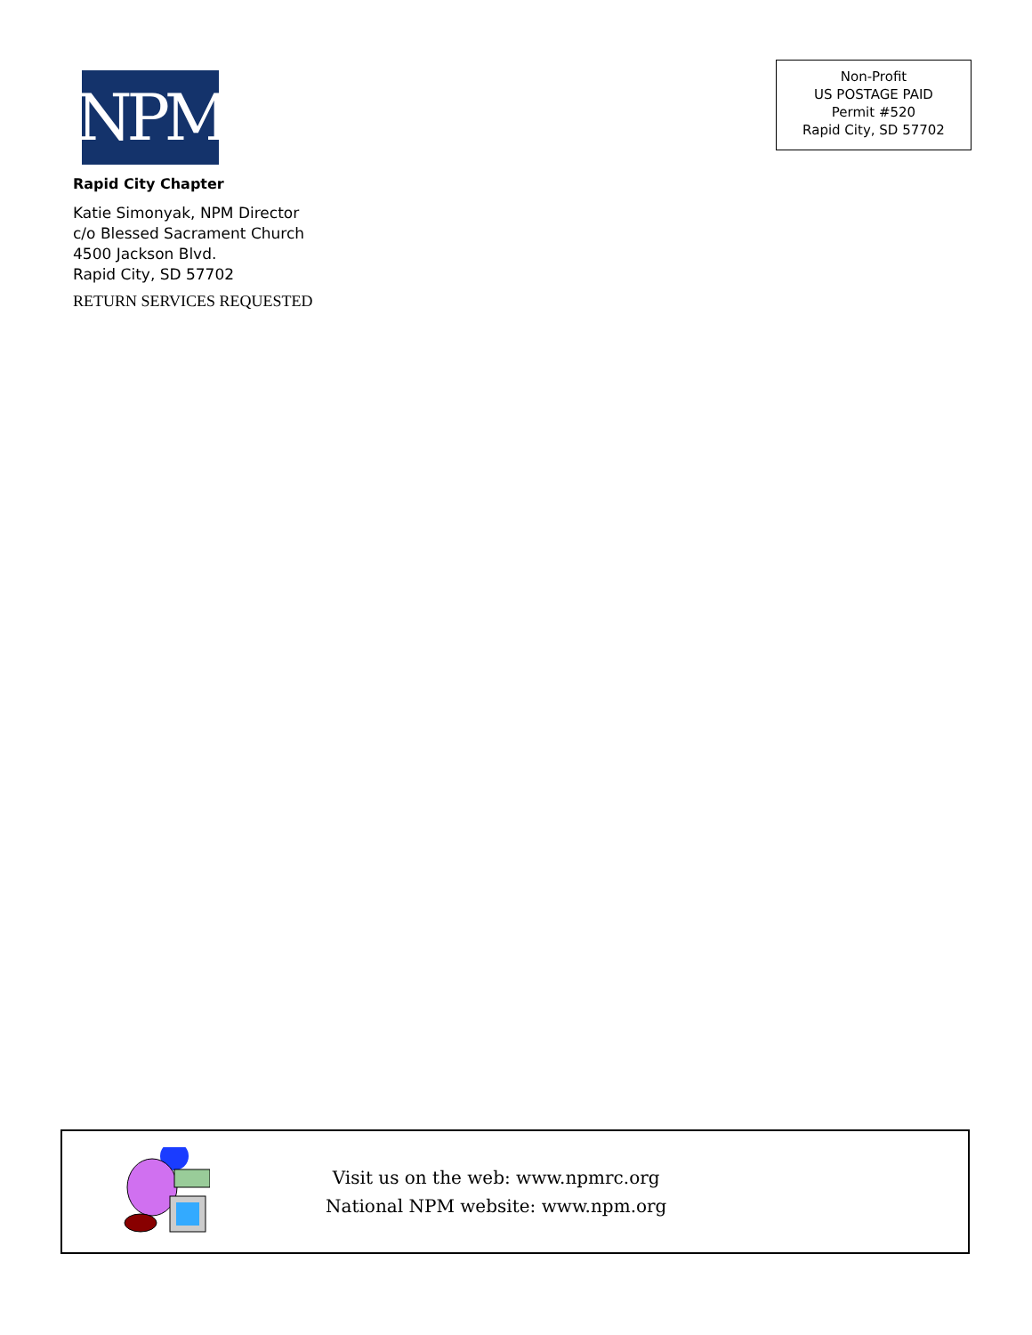NPM
Rapid City Chapter
Katie Simonyak, NPM Director
c/o Blessed Sacrament Church
4500 Jackson Blvd.
Rapid City, SD 57702
RETURN SERVICES REQUESTED
Non-Profit
US POSTAGE PAID
Permit #520
Rapid City, SD 57702
Visit us on the web: www.npmrc.org
National NPM website: www.npm.org